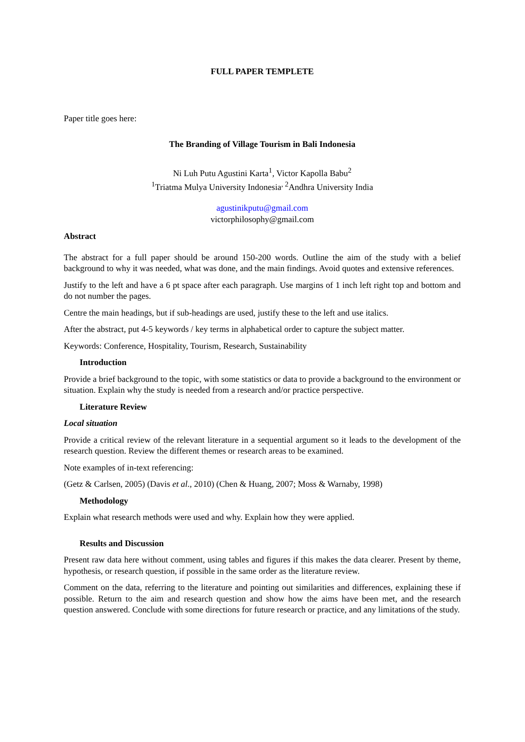FULL PAPER TEMPLETE
Paper title goes here:
The Branding of Village Tourism in Bali Indonesia
Ni Luh Putu Agustini Karta<sup>1</sup>, Victor Kapolla Babu<sup>2</sup>
<sup>1</sup> Triatma Mulya University Indonesia<sup>, 2</sup>Andhra University India
agustinikputu@gmail.com
victorphilosophy@gmail.com
Abstract
The abstract for a full paper should be around 150-200 words. Outline the aim of the study with a belief background to why it was needed, what was done, and the main findings. Avoid quotes and extensive references.
Justify to the left and have a 6 pt space after each paragraph. Use margins of 1 inch left right top and bottom and do not number the pages.
Centre the main headings, but if sub-headings are used, justify these to the left and use italics.
After the abstract, put 4-5 keywords / key terms in alphabetical order to capture the subject matter.
Keywords: Conference, Hospitality, Tourism, Research, Sustainability
Introduction
Provide a brief background to the topic, with some statistics or data to provide a background to the environment or situation. Explain why the study is needed from a research and/or practice perspective.
Literature Review
Local situation
Provide a critical review of the relevant literature in a sequential argument so it leads to the development of the research question. Review the different themes or research areas to be examined.
Note examples of in-text referencing:
(Getz & Carlsen, 2005) (Davis et al., 2010) (Chen & Huang, 2007; Moss & Warnaby, 1998)
Methodology
Explain what research methods were used and why. Explain how they were applied.
Results and Discussion
Present raw data here without comment, using tables and figures if this makes the data clearer. Present by theme, hypothesis, or research question, if possible in the same order as the literature review.
Comment on the data, referring to the literature and pointing out similarities and differences, explaining these if possible. Return to the aim and research question and show how the aims have been met, and the research question answered. Conclude with some directions for future research or practice, and any limitations of the study.